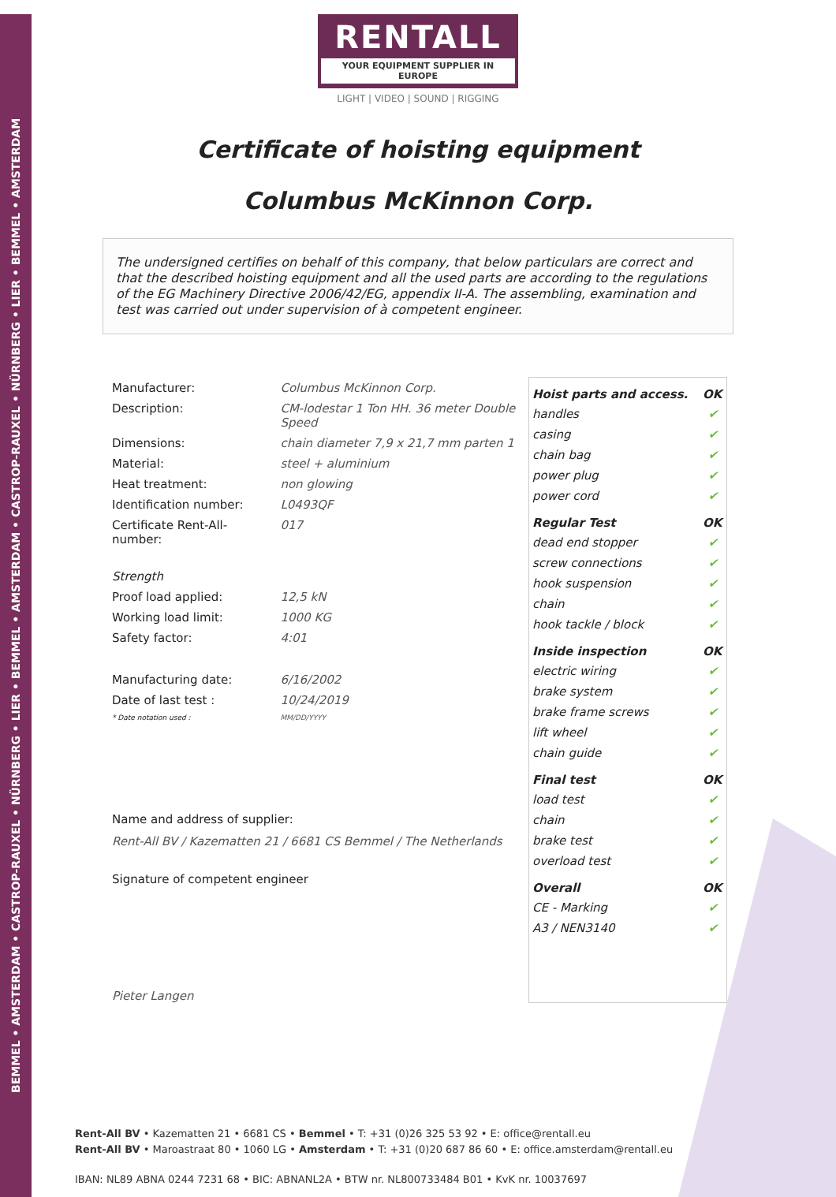BEMMEL • AMSTERDAM • CASTROP-RAUXEL • NÜRNBERG • LIER • BEMMEL • AMSTERDAM • CASTROP-RAUXEL • NÜRNBERG • LIER • BEMMEL • AMSTERDAM
RENTALL
YOUR EQUIPMENT SUPPLIER IN EUROPE
LIGHT | VIDEO | SOUND | RIGGING
Certificate of hoisting equipment
Columbus McKinnon Corp.
The undersigned certifies on behalf of this company, that below particulars are correct and that the described hoisting equipment and all the used parts are according to the regulations of the EG Machinery Directive 2006/42/EG, appendix II-A. The assembling, examination and test was carried out under supervision of à competent engineer.
| Manufacturer: | Columbus McKinnon Corp. |
| Description: | CM-lodestar 1 Ton HH. 36 meter Double Speed |
| Dimensions: | chain diameter 7,9 x 21,7 mm parten 1 |
| Material: | steel + aluminium |
| Heat treatment: | non glowing |
| Identification number: | L0493QF |
| Certificate Rent-All-number: | 017 |
| Strength | |
| Proof load applied: | 12,5 kN |
| Working load limit: | 1000 KG |
| Safety factor: | 4:01 |
| Manufacturing date: | 6/16/2002 |
| Date of last test : | 10/24/2019 |
| * Date notation used : | MM/DD/YYYY |
Name and address of supplier:
Rent-All BV / Kazematten 21 / 6681 CS Bemmel / The Netherlands
Signature of competent engineer
Pieter Langen
| Hoist parts and access. | OK |
| --- | --- |
| handles | ✔ |
| casing | ✔ |
| chain bag | ✔ |
| power plug | ✔ |
| power cord | ✔ |
| Regular Test | OK |
| dead end stopper | ✔ |
| screw connections | ✔ |
| hook suspension | ✔ |
| chain | ✔ |
| hook tackle / block | ✔ |
| Inside inspection | OK |
| electric wiring | ✔ |
| brake system | ✔ |
| brake frame screws | ✔ |
| lift wheel | ✔ |
| chain guide | ✔ |
| Final test | OK |
| load test | ✔ |
| chain | ✔ |
| brake test | ✔ |
| overload test | ✔ |
| Overall | OK |
| CE - Marking | ✔ |
| A3 / NEN3140 | ✔ |
Rent-All BV • Kazematten 21 • 6681 CS • Bemmel • T: +31 (0)26 325 53 92 • E: office@rentall.eu
Rent-All BV • Maroastraat 80 • 1060 LG • Amsterdam • T: +31 (0)20 687 86 60 • E: office.amsterdam@rentall.eu
IBAN: NL89 ABNA 0244 7231 68 • BIC: ABNANL2A • BTW nr. NL800733484 B01 • KvK nr. 10037697